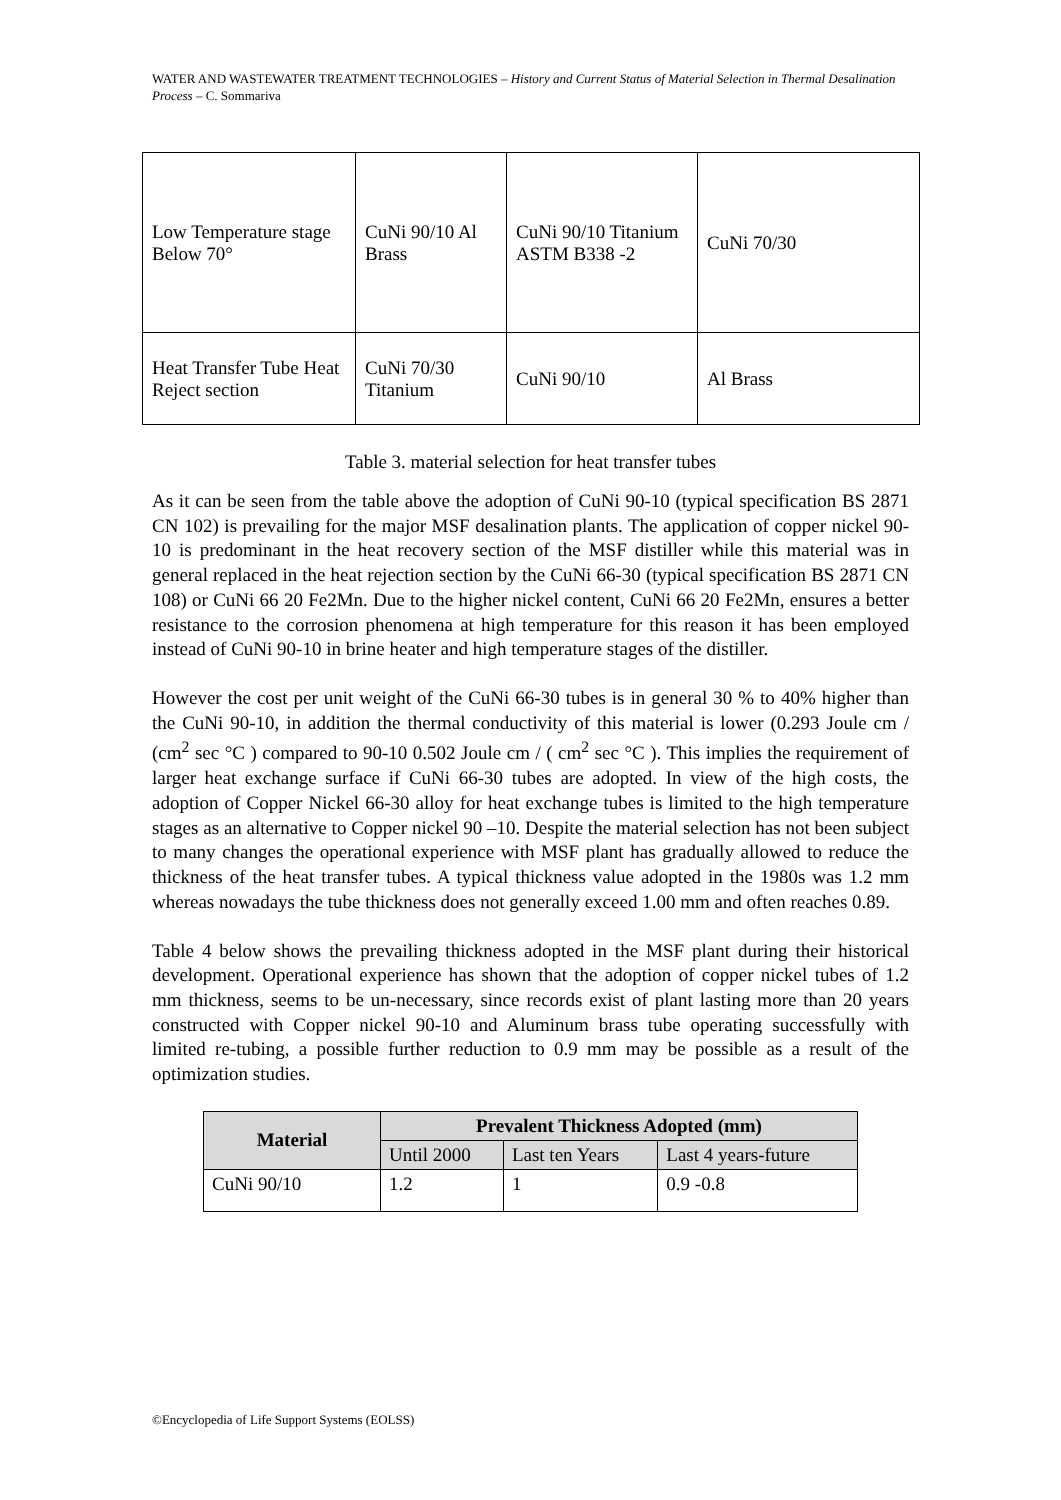WATER AND WASTEWATER TREATMENT TECHNOLOGIES – History and Current Status of Material Selection in Thermal Desalination Process – C. Sommariva
| Low Temperature stage Below 70° | CuNi 90/10 Al Brass | CuNi 90/10 Titanium ASTM B338 -2 | CuNi 70/30 |
| Heat Transfer Tube Heat Reject section | CuNi 70/30 Titanium | CuNi 90/10 | Al Brass |
Table 3. material selection for heat transfer tubes
As it can be seen from the table above the adoption of CuNi 90-10 (typical specification BS 2871 CN 102) is prevailing for the major MSF desalination plants. The application of copper nickel 90-10 is predominant in the heat recovery section of the MSF distiller while this material was in general replaced in the heat rejection section by the CuNi 66-30 (typical specification BS 2871 CN 108) or CuNi 66 20 Fe2Mn. Due to the higher nickel content, CuNi 66 20 Fe2Mn, ensures a better resistance to the corrosion phenomena at high temperature for this reason it has been employed instead of CuNi 90-10 in brine heater and high temperature stages of the distiller.
However the cost per unit weight of the CuNi 66-30 tubes is in general 30 % to 40% higher than the CuNi 90-10, in addition the thermal conductivity of this material is lower (0.293 Joule cm / (cm<sup>2</sup> sec °C ) compared to 90-10 0.502 Joule cm / ( cm<sup>2</sup> sec °C ). This implies the requirement of larger heat exchange surface if CuNi 66-30 tubes are adopted. In view of the high costs, the adoption of Copper Nickel 66-30 alloy for heat exchange tubes is limited to the high temperature stages as an alternative to Copper nickel 90 –10. Despite the material selection has not been subject to many changes the operational experience with MSF plant has gradually allowed to reduce the thickness of the heat transfer tubes. A typical thickness value adopted in the 1980s was 1.2 mm whereas nowadays the tube thickness does not generally exceed 1.00 mm and often reaches 0.89.
Table 4 below shows the prevailing thickness adopted in the MSF plant during their historical development. Operational experience has shown that the adoption of copper nickel tubes of 1.2 mm thickness, seems to be un-necessary, since records exist of plant lasting more than 20 years constructed with Copper nickel 90-10 and Aluminum brass tube operating successfully with limited re-tubing, a possible further reduction to 0.9 mm may be possible as a result of the optimization studies.
| Material | Prevalent Thickness Adopted (mm) | | |
| --- | --- | --- | --- |
| | Until 2000 | Last ten Years | Last 4 years-future |
| CuNi 90/10 | 1.2 | 1 | 0.9 -0.8 |
©Encyclopedia of Life Support Systems (EOLSS)